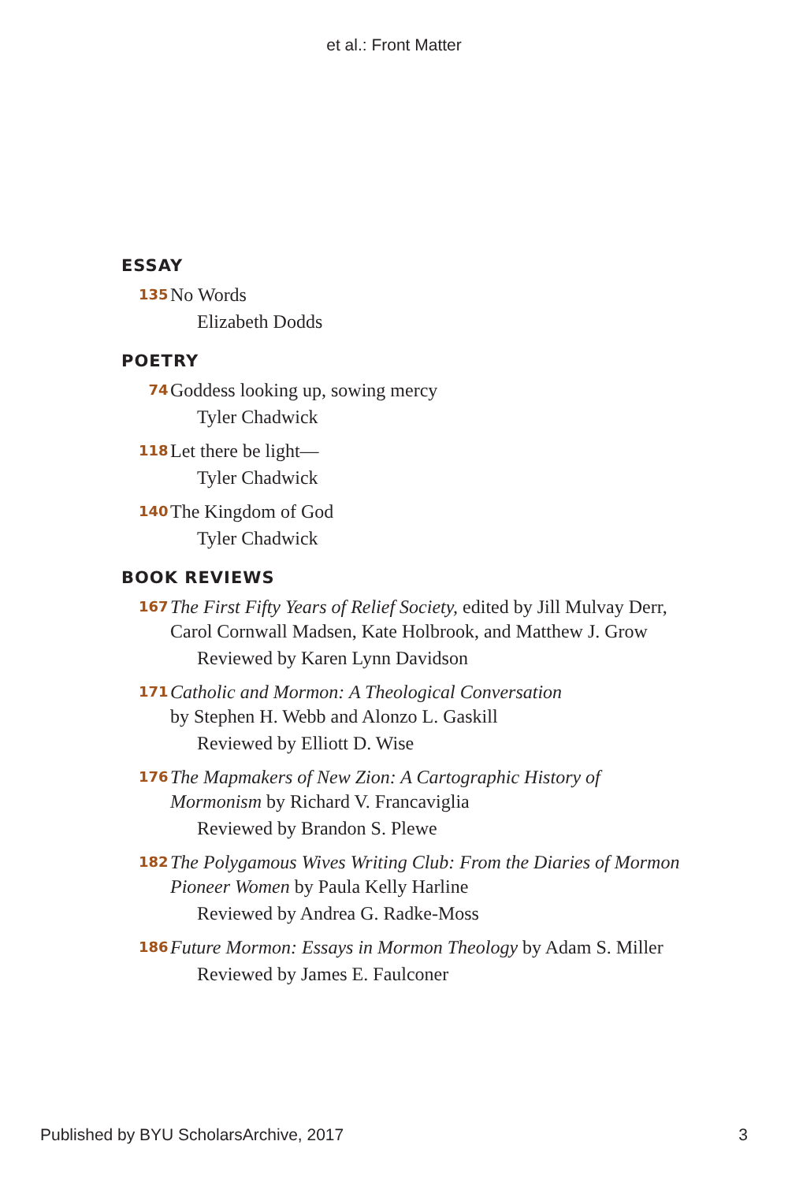et al.: Front Matter
ESSAY
135
No Words
Elizabeth Dodds
POETRY
74
Goddess looking up, sowing mercy
Tyler Chadwick
118
Let there be light—
Tyler Chadwick
140
The Kingdom of God
Tyler Chadwick
BOOK REVIEWS
167
The First Fifty Years of Relief Society, edited by Jill Mulvay Derr, Carol Cornwall Madsen, Kate Holbrook, and Matthew J. Grow
Reviewed by Karen Lynn Davidson
171
Catholic and Mormon: A Theological Conversation
by Stephen H. Webb and Alonzo L. Gaskill
Reviewed by Elliott D. Wise
176
The Mapmakers of New Zion: A Cartographic History of Mormonism by Richard V. Francaviglia
Reviewed by Brandon S. Plewe
182
The Polygamous Wives Writing Club: From the Diaries of Mormon Pioneer Women by Paula Kelly Harline
Reviewed by Andrea G. Radke-Moss
186
Future Mormon: Essays in Mormon Theology by Adam S. Miller
Reviewed by James E. Faulconer
Published by BYU ScholarsArchive, 2017 3